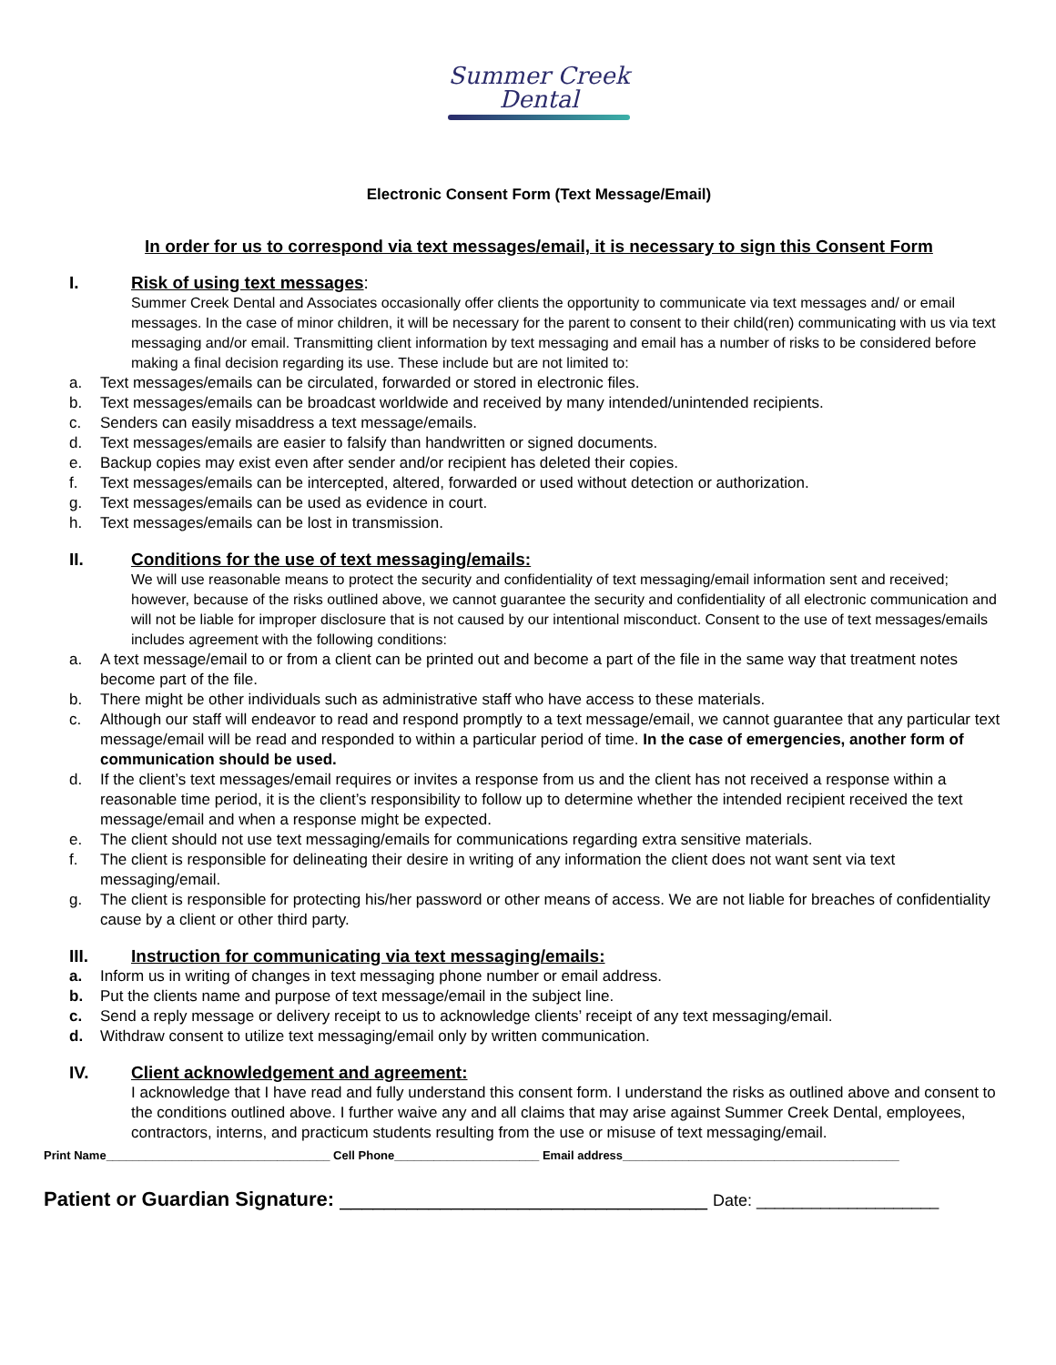Summer Creek
Dental
Electronic Consent Form (Text Message/Email)
In order for us to correspond via text messages/email, it is necessary to sign this Consent Form
I. Risk of using text messages:
Summer Creek Dental and Associates occasionally offer clients the opportunity to communicate via text messages and/ or email messages. In the case of minor children, it will be necessary for the parent to consent to their child(ren) communicating with us via text messaging and/or email. Transmitting client information by text messaging and email has a number of risks to be considered before making a final decision regarding its use. These include but are not limited to:
a. Text messages/emails can be circulated, forwarded or stored in electronic files.
b. Text messages/emails can be broadcast worldwide and received by many intended/unintended recipients.
c. Senders can easily misaddress a text message/emails.
d. Text messages/emails are easier to falsify than handwritten or signed documents.
e. Backup copies may exist even after sender and/or recipient has deleted their copies.
f. Text messages/emails can be intercepted, altered, forwarded or used without detection or authorization.
g. Text messages/emails can be used as evidence in court.
h. Text messages/emails can be lost in transmission.
II. Conditions for the use of text messaging/emails:
We will use reasonable means to protect the security and confidentiality of text messaging/email information sent and received; however, because of the risks outlined above, we cannot guarantee the security and confidentiality of all electronic communication and will not be liable for improper disclosure that is not caused by our intentional misconduct. Consent to the use of text messages/emails includes agreement with the following conditions:
a. A text message/email to or from a client can be printed out and become a part of the file in the same way that treatment notes become part of the file.
b. There might be other individuals such as administrative staff who have access to these materials.
c. Although our staff will endeavor to read and respond promptly to a text message/email, we cannot guarantee that any particular text message/email will be read and responded to within a particular period of time. In the case of emergencies, another form of communication should be used.
d. If the client’s text messages/email requires or invites a response from us and the client has not received a response within a reasonable time period, it is the client’s responsibility to follow up to determine whether the intended recipient received the text message/email and when a response might be expected.
e. The client should not use text messaging/emails for communications regarding extra sensitive materials.
f. The client is responsible for delineating their desire in writing of any information the client does not want sent via text messaging/email.
g. The client is responsible for protecting his/her password or other means of access. We are not liable for breaches of confidentiality cause by a client or other third party.
III. Instruction for communicating via text messaging/emails:
a. Inform us in writing of changes in text messaging phone number or email address.
b. Put the clients name and purpose of text message/email in the subject line.
c. Send a reply message or delivery receipt to us to acknowledge clients’ receipt of any text messaging/email.
d. Withdraw consent to utilize text messaging/email only by written communication.
IV. Client acknowledgement and agreement:
I acknowledge that I have read and fully understand this consent form. I understand the risks as outlined above and consent to the conditions outlined above. I further waive any and all claims that may arise against Summer Creek Dental, employees, contractors, interns, and practicum students resulting from the use or misuse of text messaging/email.
Print Name__________________________________ Cell Phone______________________ Email address__________________________________________
Patient or Guardian Signature: _________________________________ Date: ____________________